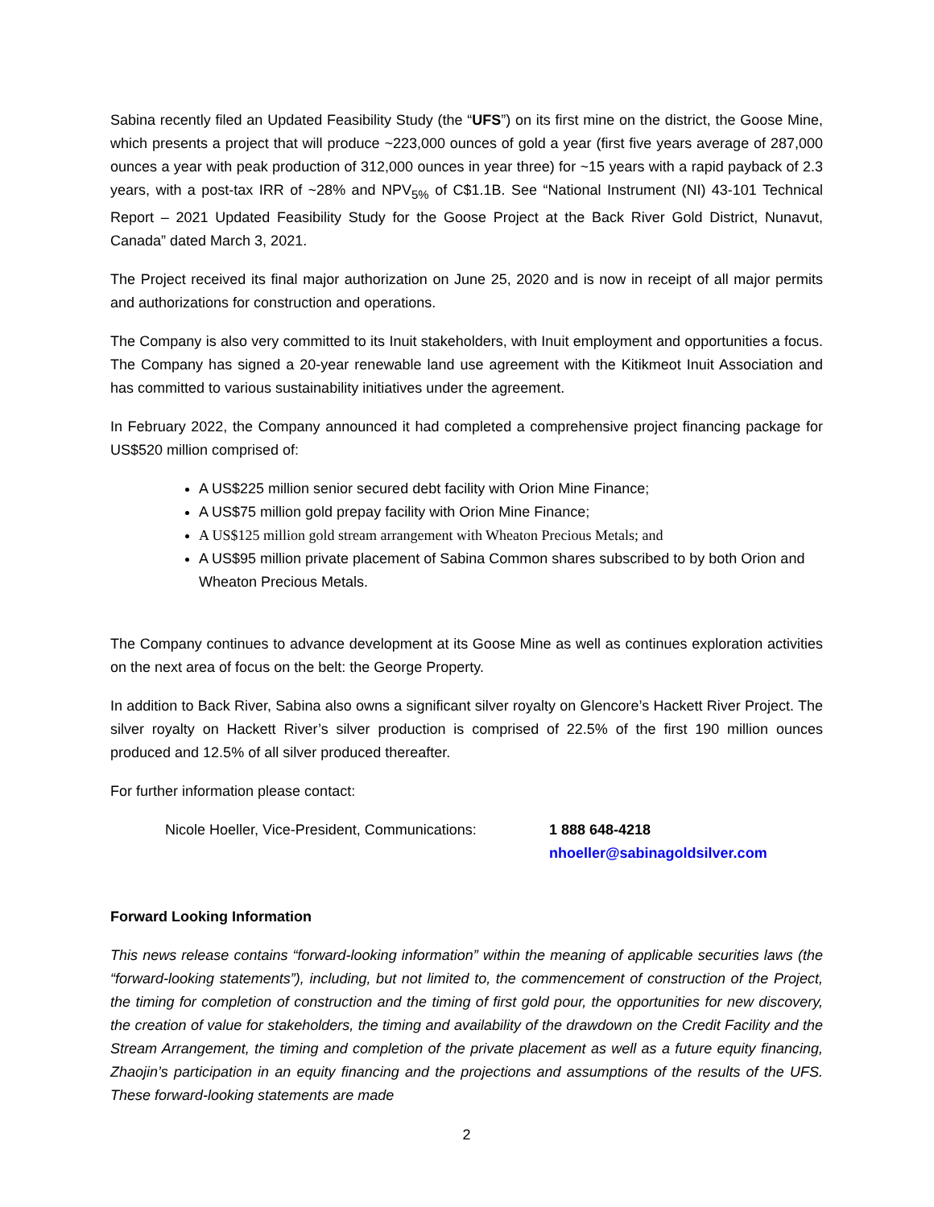Sabina recently filed an Updated Feasibility Study (the “UFS”) on its first mine on the district, the Goose Mine, which presents a project that will produce ~223,000 ounces of gold a year (first five years average of 287,000 ounces a year with peak production of 312,000 ounces in year three) for ~15 years with a rapid payback of 2.3 years, with a post-tax IRR of ~28% and NPV<sub>5%</sub> of C$1.1B. See “National Instrument (NI) 43-101 Technical Report – 2021 Updated Feasibility Study for the Goose Project at the Back River Gold District, Nunavut, Canada” dated March 3, 2021.
The Project received its final major authorization on June 25, 2020 and is now in receipt of all major permits and authorizations for construction and operations.
The Company is also very committed to its Inuit stakeholders, with Inuit employment and opportunities a focus. The Company has signed a 20-year renewable land use agreement with the Kitikmeot Inuit Association and has committed to various sustainability initiatives under the agreement.
In February 2022, the Company announced it had completed a comprehensive project financing package for US$520 million comprised of:
A US$225 million senior secured debt facility with Orion Mine Finance;
A US$75 million gold prepay facility with Orion Mine Finance;
A US$125 million gold stream arrangement with Wheaton Precious Metals; and
A US$95 million private placement of Sabina Common shares subscribed to by both Orion and Wheaton Precious Metals.
The Company continues to advance development at its Goose Mine as well as continues exploration activities on the next area of focus on the belt: the George Property.
In addition to Back River, Sabina also owns a significant silver royalty on Glencore’s Hackett River Project. The silver royalty on Hackett River’s silver production is comprised of 22.5% of the first 190 million ounces produced and 12.5% of all silver produced thereafter.
For further information please contact:
Nicole Hoeller, Vice-President, Communications: 1 888 648-4218
nhoeller@sabinagoldsilver.com
Forward Looking Information
This news release contains “forward-looking information” within the meaning of applicable securities laws (the “forward-looking statements”), including, but not limited to, the commencement of construction of the Project, the timing for completion of construction and the timing of first gold pour, the opportunities for new discovery, the creation of value for stakeholders, the timing and availability of the drawdown on the Credit Facility and the Stream Arrangement, the timing and completion of the private placement as well as a future equity financing, Zhaojin’s participation in an equity financing and the projections and assumptions of the results of the UFS. These forward-looking statements are made
2